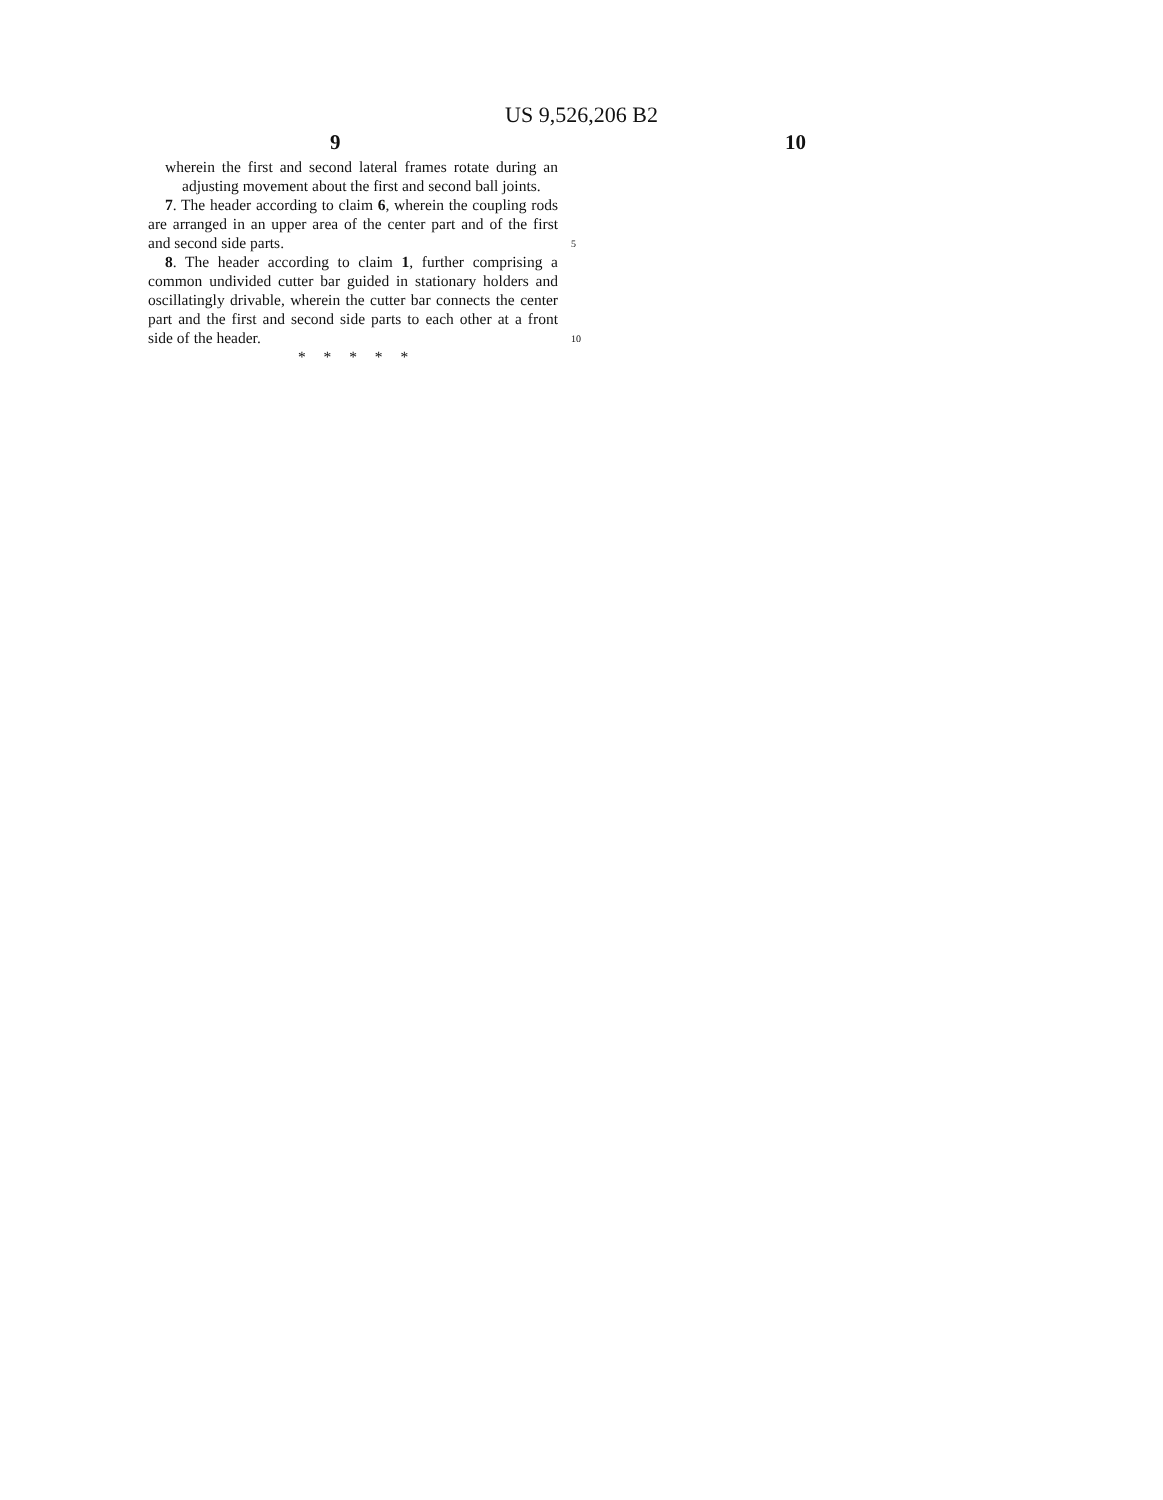US 9,526,206 B2
9 10
wherein the first and second lateral frames rotate during an adjusting movement about the first and second ball joints.
7. The header according to claim 6, wherein the coupling rods are arranged in an upper area of the center part and of the first and second side parts.
8. The header according to claim 1, further comprising a common undivided cutter bar guided in stationary holders and oscillatingly drivable, wherein the cutter bar connects the center part and the first and second side parts to each other at a front side of the header.
* * * * *
5
10